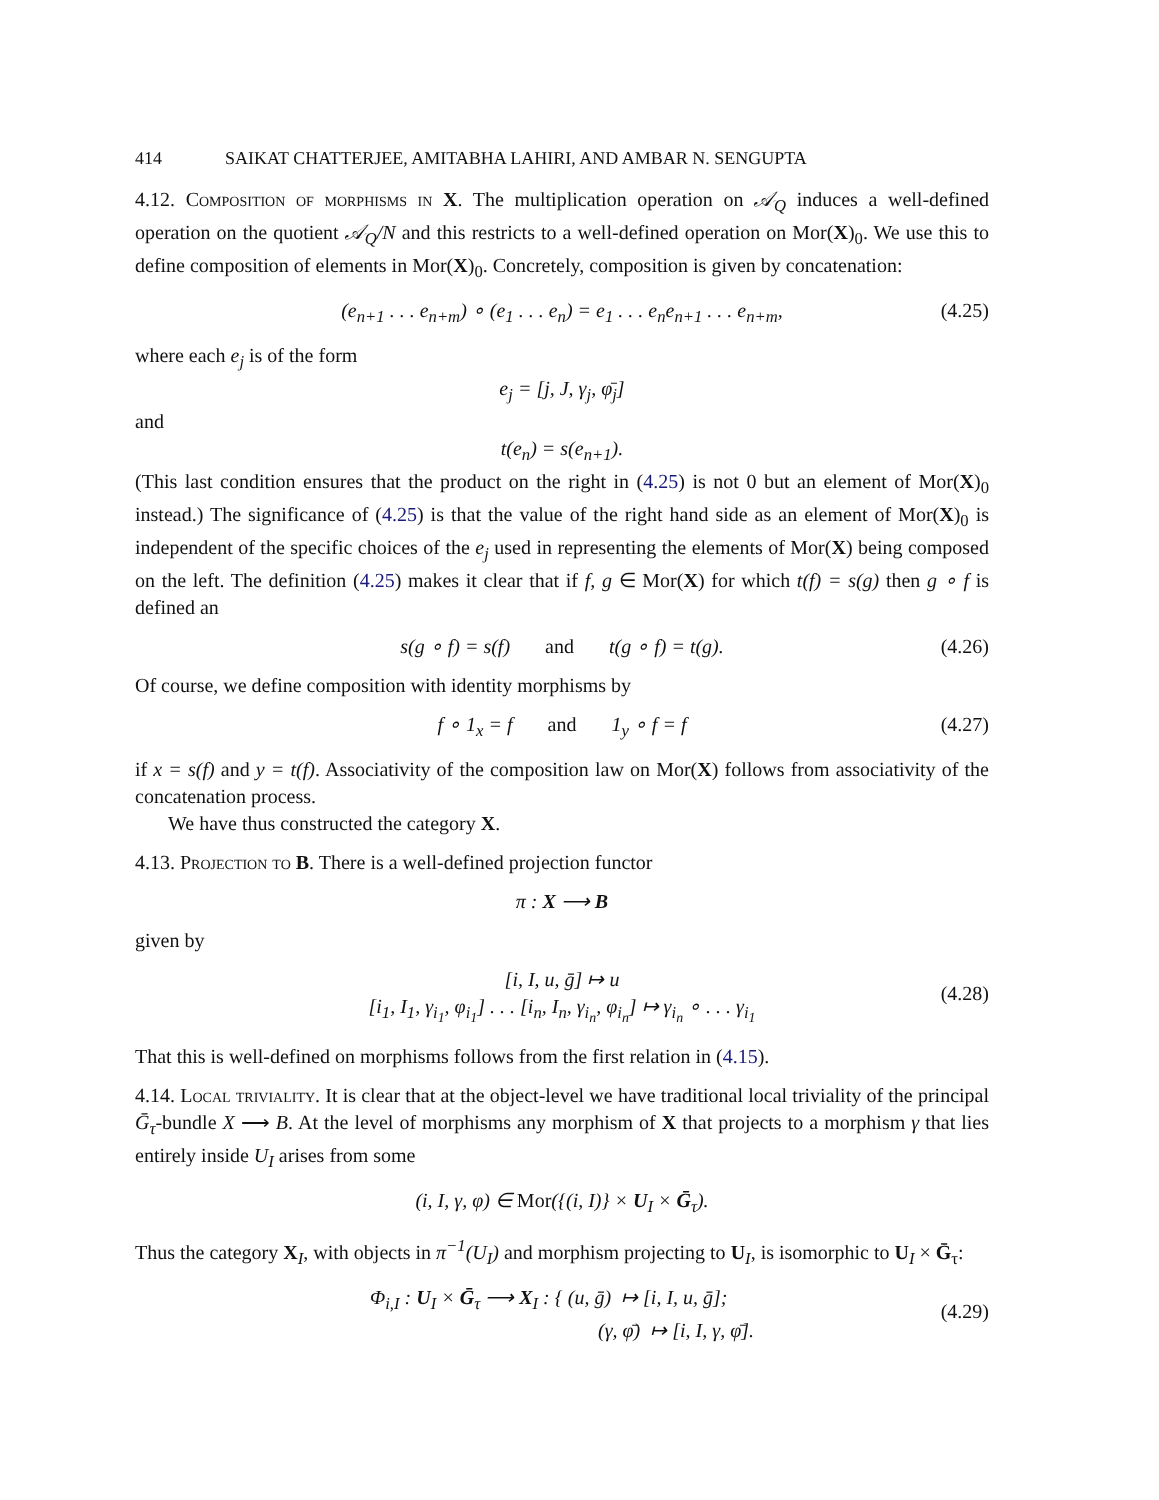414 SAIKAT CHATTERJEE, AMITABHA LAHIRI, AND AMBAR N. SENGUPTA
4.12. Composition of morphisms in X. The multiplication operation on 𝒜<sub>Q</sub> induces a well-defined operation on the quotient 𝒜<sub>Q</sub>/N and this restricts to a well-defined operation on Mor(X)<sub>0</sub>. We use this to define composition of elements in Mor(X)<sub>0</sub>. Concretely, composition is given by concatenation:
(e<sub>n+1</sub> . . . e<sub>n+m</sub>) ∘ (e<sub>1</sub> . . . e<sub>n</sub>) = e<sub>1</sub> . . . e<sub>n</sub>e<sub>n+1</sub> . . . e<sub>n+m</sub>, (4.25)
where each e<sub>j</sub> is of the form
e<sub>j</sub> = [j, J, γ<sub>j</sub>, φ̄<sub>j</sub>]
and
t(e<sub>n</sub>) = s(e<sub>n+1</sub>).
(This last condition ensures that the product on the right in (4.25) is not 0 but an element of Mor(X)<sub>0</sub> instead.) The significance of (4.25) is that the value of the right hand side as an element of Mor(X)<sub>0</sub> is independent of the specific choices of the e<sub>j</sub> used in representing the elements of Mor(X) being composed on the left. The definition (4.25) makes it clear that if f, g ∈ Mor(X) for which t(f) = s(g) then g ∘ f is defined an
s(g ∘ f) = s(f) and t(g ∘ f) = t(g). (4.26)
Of course, we define composition with identity morphisms by
f ∘ 1<sub>x</sub> = f and 1<sub>y</sub> ∘ f = f (4.27)
if x = s(f) and y = t(f). Associativity of the composition law on Mor(X) follows from associativity of the concatenation process.
We have thus constructed the category X.
4.13. Projection to B. There is a well-defined projection functor
π : X ⟶ B
given by
[i, I, u, ḡ] ↦ u
[i<sub>1</sub>, I<sub>1</sub>, γ<sub>i<sub>1</sub></sub>, φ<sub>i<sub>1</sub></sub>] . . . [i<sub>n</sub>, I<sub>n</sub>, γ<sub>i<sub>n</sub></sub>, φ<sub>i<sub>n</sub></sub>] ↦ γ<sub>i<sub>n</sub></sub> ∘ . . . γ<sub>i<sub>1</sub></sub>
(4.28)
That this is well-defined on morphisms follows from the first relation in (4.15).
4.14. Local triviality. It is clear that at the object-level we have traditional local triviality of the principal Ḡ<sub>τ</sub>-bundle X ⟶ B. At the level of morphisms any morphism of X that projects to a morphism γ that lies entirely inside U<sub>I</sub> arises from some
(i, I, γ, φ) ∈ Mor({(i, I)} × U<sub>I</sub> × Ḡ<sub>τ</sub>).
Thus the category X<sub>I</sub>, with objects in π<sup>−1</sup>(U<sub>I</sub>) and morphism projecting to U<sub>I</sub>, is isomorphic to U<sub>I</sub> × Ḡ<sub>τ</sub>:
Φ<sub>i,I</sub> : U<sub>I</sub> × Ḡ<sub>τ</sub> ⟶ X<sub>I</sub> : { (u, ḡ) ↦ [i, I, u, ḡ];
(γ, φ̄) ↦ [i, I, γ, φ̄].
(4.29)